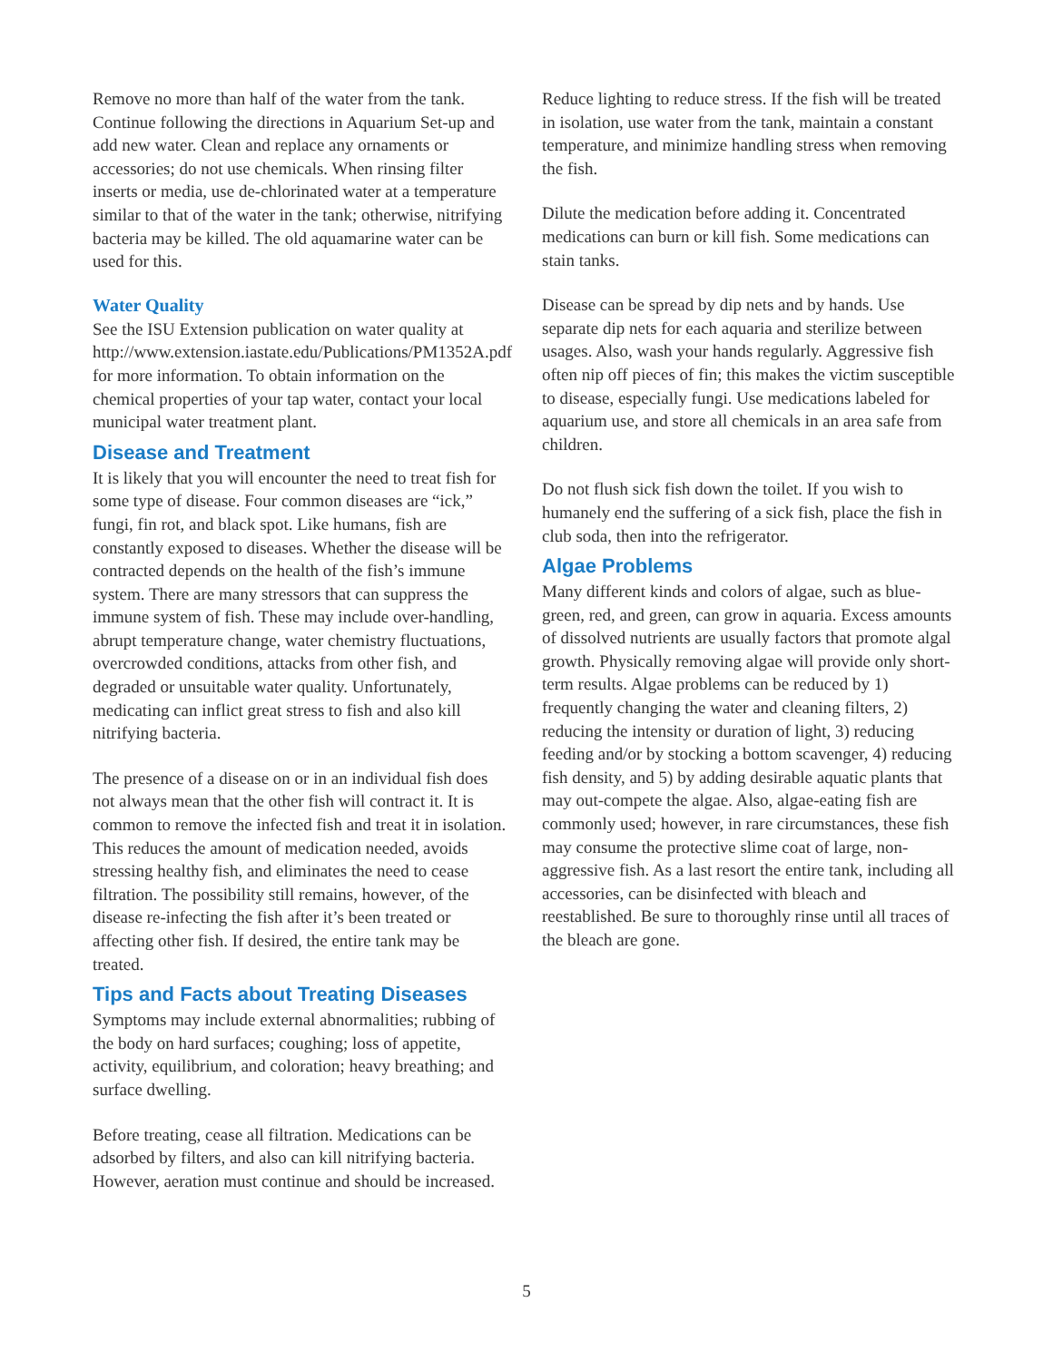Remove no more than half of the water from the tank. Continue following the directions in Aquarium Set-up and add new water. Clean and replace any ornaments or accessories; do not use chemicals. When rinsing filter inserts or media, use de-chlorinated water at a temperature similar to that of the water in the tank; otherwise, nitrifying bacteria may be killed. The old aquamarine water can be used for this.
Water Quality
See the ISU Extension publication on water quality at http://www.extension.iastate.edu/Publications/PM1352A.pdf for more information. To obtain information on the chemical properties of your tap water, contact your local municipal water treatment plant.
Disease and Treatment
It is likely that you will encounter the need to treat fish for some type of disease. Four common diseases are “ick,” fungi, fin rot, and black spot. Like humans, fish are constantly exposed to diseases. Whether the disease will be contracted depends on the health of the fish’s immune system. There are many stressors that can suppress the immune system of fish. These may include over-handling, abrupt temperature change, water chemistry fluctuations, overcrowded conditions, attacks from other fish, and degraded or unsuitable water quality. Unfortunately, medicating can inflict great stress to fish and also kill nitrifying bacteria.
The presence of a disease on or in an individual fish does not always mean that the other fish will contract it. It is common to remove the infected fish and treat it in isolation. This reduces the amount of medication needed, avoids stressing healthy fish, and eliminates the need to cease filtration. The possibility still remains, however, of the disease re-infecting the fish after it’s been treated or affecting other fish. If desired, the entire tank may be treated.
Tips and Facts about Treating Diseases
Symptoms may include external abnormalities; rubbing of the body on hard surfaces; coughing; loss of appetite, activity, equilibrium, and coloration; heavy breathing; and surface dwelling.
Before treating, cease all filtration. Medications can be adsorbed by filters, and also can kill nitrifying bacteria. However, aeration must continue and should be increased.
Reduce lighting to reduce stress. If the fish will be treated in isolation, use water from the tank, maintain a constant temperature, and minimize handling stress when removing the fish.
Dilute the medication before adding it. Concentrated medications can burn or kill fish. Some medications can stain tanks.
Disease can be spread by dip nets and by hands. Use separate dip nets for each aquaria and sterilize between usages. Also, wash your hands regularly. Aggressive fish often nip off pieces of fin; this makes the victim susceptible to disease, especially fungi. Use medications labeled for aquarium use, and store all chemicals in an area safe from children.
Do not flush sick fish down the toilet. If you wish to humanely end the suffering of a sick fish, place the fish in club soda, then into the refrigerator.
Algae Problems
Many different kinds and colors of algae, such as blue-green, red, and green, can grow in aquaria. Excess amounts of dissolved nutrients are usually factors that promote algal growth. Physically removing algae will provide only short-term results. Algae problems can be reduced by 1) frequently changing the water and cleaning filters, 2) reducing the intensity or duration of light, 3) reducing feeding and/or by stocking a bottom scavenger, 4) reducing fish density, and 5) by adding desirable aquatic plants that may out-compete the algae. Also, algae-eating fish are commonly used; however, in rare circumstances, these fish may consume the protective slime coat of large, non-aggressive fish. As a last resort the entire tank, including all accessories, can be disinfected with bleach and reestablished. Be sure to thoroughly rinse until all traces of the bleach are gone.
5